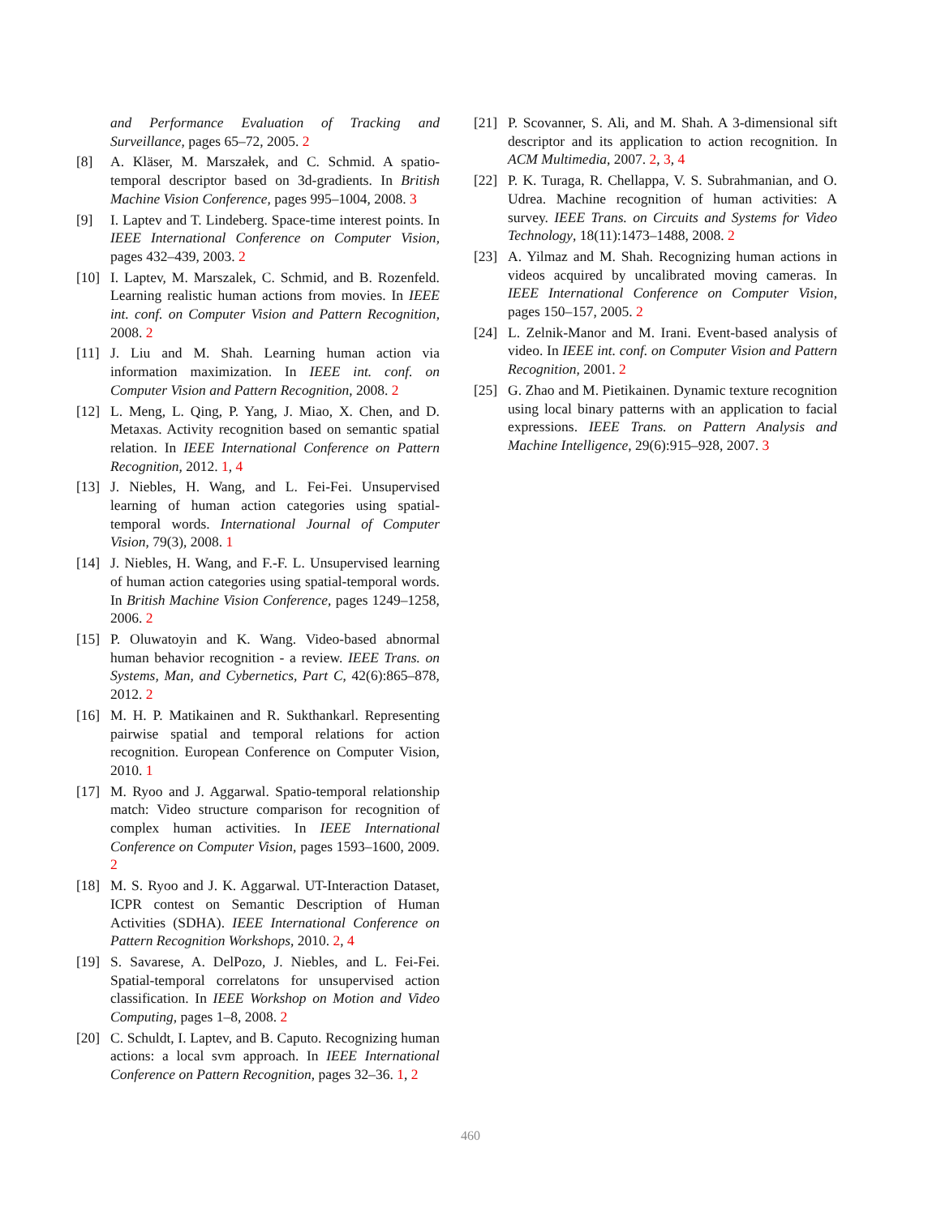and Performance Evaluation of Tracking and Surveillance, pages 65–72, 2005. 2
[8] A. Kläser, M. Marszałek, and C. Schmid. A spatio-temporal descriptor based on 3d-gradients. In British Machine Vision Conference, pages 995–1004, 2008. 3
[9] I. Laptev and T. Lindeberg. Space-time interest points. In IEEE International Conference on Computer Vision, pages 432–439, 2003. 2
[10] I. Laptev, M. Marszalek, C. Schmid, and B. Rozenfeld. Learning realistic human actions from movies. In IEEE int. conf. on Computer Vision and Pattern Recognition, 2008. 2
[11] J. Liu and M. Shah. Learning human action via information maximization. In IEEE int. conf. on Computer Vision and Pattern Recognition, 2008. 2
[12] L. Meng, L. Qing, P. Yang, J. Miao, X. Chen, and D. Metaxas. Activity recognition based on semantic spatial relation. In IEEE International Conference on Pattern Recognition, 2012. 1, 4
[13] J. Niebles, H. Wang, and L. Fei-Fei. Unsupervised learning of human action categories using spatial-temporal words. International Journal of Computer Vision, 79(3), 2008. 1
[14] J. Niebles, H. Wang, and F.-F. L. Unsupervised learning of human action categories using spatial-temporal words. In British Machine Vision Conference, pages 1249–1258, 2006. 2
[15] P. Oluwatoyin and K. Wang. Video-based abnormal human behavior recognition - a review. IEEE Trans. on Systems, Man, and Cybernetics, Part C, 42(6):865–878, 2012. 2
[16] M. H. P. Matikainen and R. Sukthankarl. Representing pairwise spatial and temporal relations for action recognition. European Conference on Computer Vision, 2010. 1
[17] M. Ryoo and J. Aggarwal. Spatio-temporal relationship match: Video structure comparison for recognition of complex human activities. In IEEE International Conference on Computer Vision, pages 1593–1600, 2009. 2
[18] M. S. Ryoo and J. K. Aggarwal. UT-Interaction Dataset, ICPR contest on Semantic Description of Human Activities (SDHA). IEEE International Conference on Pattern Recognition Workshops, 2010. 2, 4
[19] S. Savarese, A. DelPozo, J. Niebles, and L. Fei-Fei. Spatial-temporal correlatons for unsupervised action classification. In IEEE Workshop on Motion and Video Computing, pages 1–8, 2008. 2
[20] C. Schuldt, I. Laptev, and B. Caputo. Recognizing human actions: a local svm approach. In IEEE International Conference on Pattern Recognition, pages 32–36. 1, 2
[21] P. Scovanner, S. Ali, and M. Shah. A 3-dimensional sift descriptor and its application to action recognition. In ACM Multimedia, 2007. 2, 3, 4
[22] P. K. Turaga, R. Chellappa, V. S. Subrahmanian, and O. Udrea. Machine recognition of human activities: A survey. IEEE Trans. on Circuits and Systems for Video Technology, 18(11):1473–1488, 2008. 2
[23] A. Yilmaz and M. Shah. Recognizing human actions in videos acquired by uncalibrated moving cameras. In IEEE International Conference on Computer Vision, pages 150–157, 2005. 2
[24] L. Zelnik-Manor and M. Irani. Event-based analysis of video. In IEEE int. conf. on Computer Vision and Pattern Recognition, 2001. 2
[25] G. Zhao and M. Pietikainen. Dynamic texture recognition using local binary patterns with an application to facial expressions. IEEE Trans. on Pattern Analysis and Machine Intelligence, 29(6):915–928, 2007. 3
460